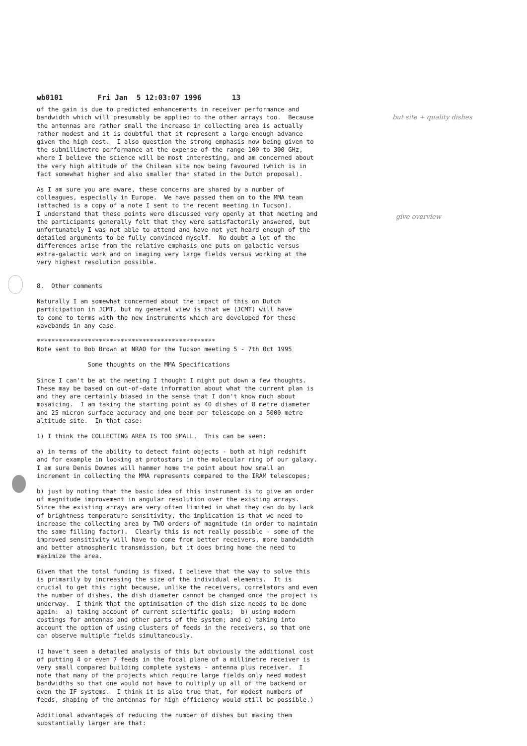but site + quality dishes
give overview
wb0101 Fri Jan 5 12:03:07 1996 13
of the gain is due to predicted enhancements in receiver performance and bandwidth which will presumably be applied to the other arrays too. Because the antennas are rather small the increase in collecting area is actually rather modest and it is doubtful that it represent a large enough advance given the high cost. I also question the strong emphasis now being given to the submillimetre performance at the expense of the range 100 to 300 GHz, where I believe the science will be most interesting, and am concerned about the very high altitude of the Chilean site now being favoured (which is in fact somewhat higher and also smaller than stated in the Dutch proposal).
As I am sure you are aware, these concerns are shared by a number of colleagues, especially in Europe. We have passed them on to the MMA team (attached is a copy of a note I sent to the recent meeting in Tucson). I understand that these points were discussed very openly at that meeting and the participants generally felt that they were satisfactorily answered, but unfortunately I was not able to attend and have not yet heard enough of the detailed arguments to be fully convinced myself. No doubt a lot of the differences arise from the relative emphasis one puts on galactic versus extra-galactic work and on imaging very large fields versus working at the very highest resolution possible.
8. Other comments
Naturally I am somewhat concerned about the impact of this on Dutch participation in JCMT, but my general view is that we (JCMT) will have to come to terms with the new instruments which are developed for these wavebands in any case.
************************************************* Note sent to Bob Brown at NRAO for the Tucson meeting 5 - 7th Oct 1995
Some thoughts on the MMA Specifications
Since I can't be at the meeting I thought I might put down a few thoughts. These may be based on out-of-date information about what the current plan is and they are certainly biased in the sense that I don't know much about mosaicing. I am taking the starting point as 40 dishes of 8 metre diameter and 25 micron surface accuracy and one beam per telescope on a 5000 metre altitude site. In that case:
1) I think the COLLECTING AREA IS TOO SMALL. This can be seen:
a) in terms of the ability to detect faint objects - both at high redshift and for example in looking at protostars in the molecular ring of our galaxy. I am sure Denis Downes will hammer home the point about how small an increment in collecting the MMA represents compared to the IRAM telescopes;
b) just by noting that the basic idea of this instrument is to give an order of magnitude improvement in angular resolution over the existing arrays. Since the existing arrays are very often limited in what they can do by lack of brightness temperature sensitivity, the implication is that we need to increase the collecting area by TWO orders of magnitude (in order to maintain the same filling factor). Clearly this is not really possible - some of the improved sensitivity will have to come from better receivers, more bandwidth and better atmospheric transmission, but it does bring home the need to maximize the area.
Given that the total funding is fixed, I believe that the way to solve this is primarily by increasing the size of the individual elements. It is crucial to get this right because, unlike the receivers, correlators and even the number of dishes, the dish diameter cannot be changed once the project is underway. I think that the optimisation of the dish size needs to be done again: a) taking account of current scientific goals; b) using modern costings for antennas and other parts of the system; and c) taking into account the option of using clusters of feeds in the receivers, so that one can observe multiple fields simultaneously.
(I have't seen a detailed analysis of this but obviously the additional cost of putting 4 or even 7 feeds in the focal plane of a millimetre receiver is very small compared building complete systems - antenna plus receiver. I note that many of the projects which require large fields only need modest bandwidths so that one would not have to multiply up all of the backend or even the IF systems. I think it is also true that, for modest numbers of feeds, shaping of the antennas for high efficiency would still be possible.)
Additional advantages of reducing the number of dishes but making them substantially larger are that: